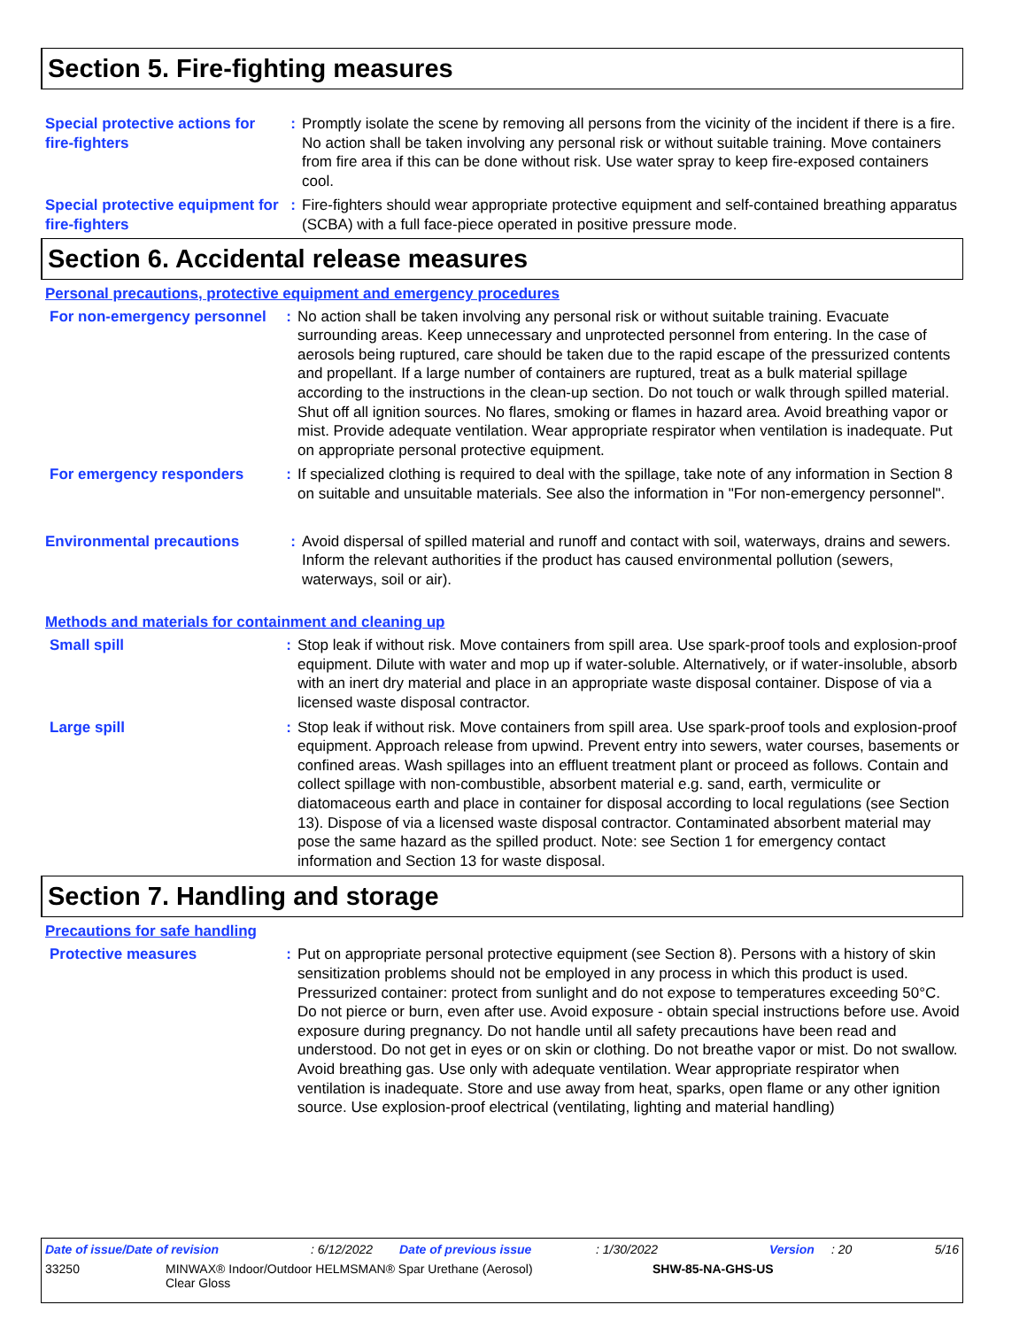Section 5. Fire-fighting measures
Special protective actions for fire-fighters
: Promptly isolate the scene by removing all persons from the vicinity of the incident if there is a fire. No action shall be taken involving any personal risk or without suitable training. Move containers from fire area if this can be done without risk. Use water spray to keep fire-exposed containers cool.
Special protective equipment for fire-fighters
: Fire-fighters should wear appropriate protective equipment and self-contained breathing apparatus (SCBA) with a full face-piece operated in positive pressure mode.
Section 6. Accidental release measures
Personal precautions, protective equipment and emergency procedures
For non-emergency personnel
: No action shall be taken involving any personal risk or without suitable training. Evacuate surrounding areas. Keep unnecessary and unprotected personnel from entering. In the case of aerosols being ruptured, care should be taken due to the rapid escape of the pressurized contents and propellant. If a large number of containers are ruptured, treat as a bulk material spillage according to the instructions in the clean-up section. Do not touch or walk through spilled material. Shut off all ignition sources. No flares, smoking or flames in hazard area. Avoid breathing vapor or mist. Provide adequate ventilation. Wear appropriate respirator when ventilation is inadequate. Put on appropriate personal protective equipment.
For emergency responders : If specialized clothing is required to deal with the spillage, take note of any information in Section 8 on suitable and unsuitable materials. See also the information in "For non-emergency personnel".
Environmental precautions : Avoid dispersal of spilled material and runoff and contact with soil, waterways, drains and sewers. Inform the relevant authorities if the product has caused environmental pollution (sewers, waterways, soil or air).
Methods and materials for containment and cleaning up
Small spill : Stop leak if without risk. Move containers from spill area. Use spark-proof tools and explosion-proof equipment. Dilute with water and mop up if water-soluble. Alternatively, or if water-insoluble, absorb with an inert dry material and place in an appropriate waste disposal container. Dispose of via a licensed waste disposal contractor.
Large spill : Stop leak if without risk. Move containers from spill area. Use spark-proof tools and explosion-proof equipment. Approach release from upwind. Prevent entry into sewers, water courses, basements or confined areas. Wash spillages into an effluent treatment plant or proceed as follows. Contain and collect spillage with non-combustible, absorbent material e.g. sand, earth, vermiculite or diatomaceous earth and place in container for disposal according to local regulations (see Section 13). Dispose of via a licensed waste disposal contractor. Contaminated absorbent material may pose the same hazard as the spilled product. Note: see Section 1 for emergency contact information and Section 13 for waste disposal.
Section 7. Handling and storage
Precautions for safe handling
Protective measures : Put on appropriate personal protective equipment (see Section 8). Persons with a history of skin sensitization problems should not be employed in any process in which this product is used. Pressurized container: protect from sunlight and do not expose to temperatures exceeding 50°C. Do not pierce or burn, even after use. Avoid exposure - obtain special instructions before use. Avoid exposure during pregnancy. Do not handle until all safety precautions have been read and understood. Do not get in eyes or on skin or clothing. Do not breathe vapor or mist. Do not swallow. Avoid breathing gas. Use only with adequate ventilation. Wear appropriate respirator when ventilation is inadequate. Store and use away from heat, sparks, open flame or any other ignition source. Use explosion-proof electrical (ventilating, lighting and material handling)
Date of issue/Date of revision: 6/12/2022 Date of previous issue: 1/30/2022 Version: 20 5/16
33250 MINWAX® Indoor/Outdoor HELMSMAN® Spar Urethane (Aerosol)
Clear Gloss SHW-85-NA-GHS-US